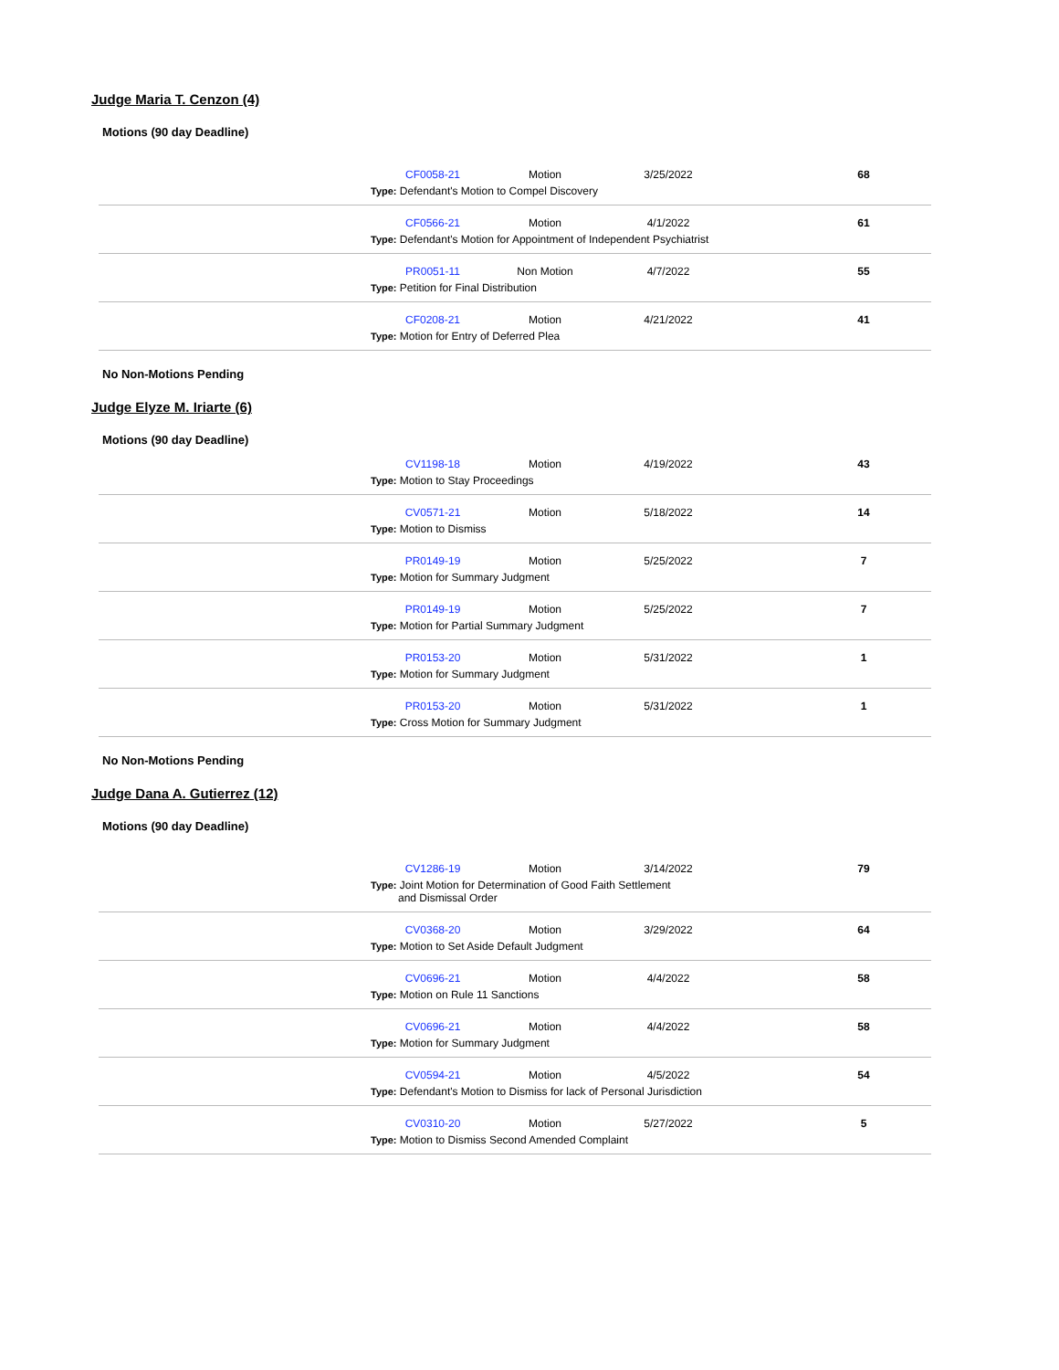Judge Maria T. Cenzon (4)
Motions (90 day Deadline)
| | CF0058-21 | Motion | 3/25/2022 | | 68 |
| | Type: Defendant's Motion to Compel Discovery | | | | |
| | CF0566-21 | Motion | 4/1/2022 | | 61 |
| | Type: Defendant's Motion for Appointment of Independent Psychiatrist | | | | |
| | PR0051-11 | Non Motion | 4/7/2022 | | 55 |
| | Type: Petition for Final Distribution | | | | |
| | CF0208-21 | Motion | 4/21/2022 | | 41 |
| | Type: Motion for Entry of Deferred Plea | | | | |
No Non-Motions Pending
Judge Elyze M. Iriarte (6)
Motions (90 day Deadline)
| | CV1198-18 | Motion | 4/19/2022 | | 43 |
| | Type: Motion to Stay Proceedings | | | | |
| | CV0571-21 | Motion | 5/18/2022 | | 14 |
| | Type: Motion to Dismiss | | | | |
| | PR0149-19 | Motion | 5/25/2022 | | 7 |
| | Type: Motion for Summary Judgment | | | | |
| | PR0149-19 | Motion | 5/25/2022 | | 7 |
| | Type: Motion for Partial Summary Judgment | | | | |
| | PR0153-20 | Motion | 5/31/2022 | | 1 |
| | Type: Motion for Summary Judgment | | | | |
| | PR0153-20 | Motion | 5/31/2022 | | 1 |
| | Type: Cross Motion for Summary Judgment | | | | |
No Non-Motions Pending
Judge Dana A. Gutierrez (12)
Motions (90 day Deadline)
| | CV1286-19 | Motion | 3/14/2022 | | 79 |
| | Type: Joint Motion for Determination of Good Faith Settlement and Dismissal Order | | | | |
| | CV0368-20 | Motion | 3/29/2022 | | 64 |
| | Type: Motion to Set Aside Default Judgment | | | | |
| | CV0696-21 | Motion | 4/4/2022 | | 58 |
| | Type: Motion on Rule 11 Sanctions | | | | |
| | CV0696-21 | Motion | 4/4/2022 | | 58 |
| | Type: Motion for Summary Judgment | | | | |
| | CV0594-21 | Motion | 4/5/2022 | | 54 |
| | Type: Defendant's Motion to Dismiss for lack of Personal Jurisdiction | | | | |
| | CV0310-20 | Motion | 5/27/2022 | | 5 |
| | Type: Motion to Dismiss Second Amended Complaint | | | | |